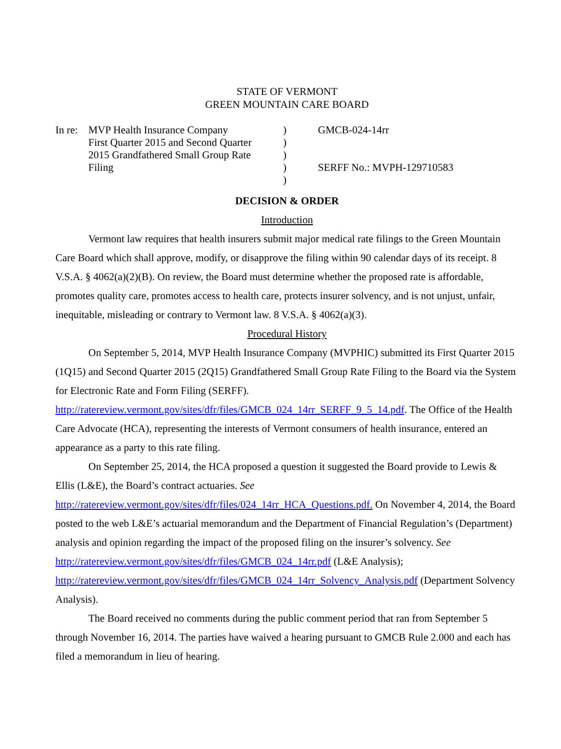STATE OF VERMONT
GREEN MOUNTAIN CARE BOARD
In re:
MVP Health Insurance Company
First Quarter 2015 and Second Quarter
2015 Grandfathered Small Group Rate
Filing
)
)
)
)
)
GMCB-024-14rr
SERFF No.: MVPH-129710583
DECISION & ORDER
Introduction
Vermont law requires that health insurers submit major medical rate filings to the Green Mountain Care Board which shall approve, modify, or disapprove the filing within 90 calendar days of its receipt. 8 V.S.A. § 4062(a)(2)(B). On review, the Board must determine whether the proposed rate is affordable, promotes quality care, promotes access to health care, protects insurer solvency, and is not unjust, unfair, inequitable, misleading or contrary to Vermont law. 8 V.S.A. § 4062(a)(3).
Procedural History
On September 5, 2014, MVP Health Insurance Company (MVPHIC) submitted its First Quarter 2015 (1Q15) and Second Quarter 2015 (2Q15) Grandfathered Small Group Rate Filing to the Board via the System for Electronic Rate and Form Filing (SERFF). http://ratereview.vermont.gov/sites/dfr/files/GMCB_024_14rr_SERFF_9_5_14.pdf. The Office of the Health Care Advocate (HCA), representing the interests of Vermont consumers of health insurance, entered an appearance as a party to this rate filing.
On September 25, 2014, the HCA proposed a question it suggested the Board provide to Lewis & Ellis (L&E), the Board’s contract actuaries. See http://ratereview.vermont.gov/sites/dfr/files/024_14rr_HCA_Questions.pdf. On November 4, 2014, the Board posted to the web L&E’s actuarial memorandum and the Department of Financial Regulation’s (Department) analysis and opinion regarding the impact of the proposed filing on the insurer’s solvency. See http://ratereview.vermont.gov/sites/dfr/files/GMCB_024_14rr.pdf (L&E Analysis); http://ratereview.vermont.gov/sites/dfr/files/GMCB_024_14rr_Solvency_Analysis.pdf (Department Solvency Analysis).
The Board received no comments during the public comment period that ran from September 5 through November 16, 2014. The parties have waived a hearing pursuant to GMCB Rule 2.000 and each has filed a memorandum in lieu of hearing.